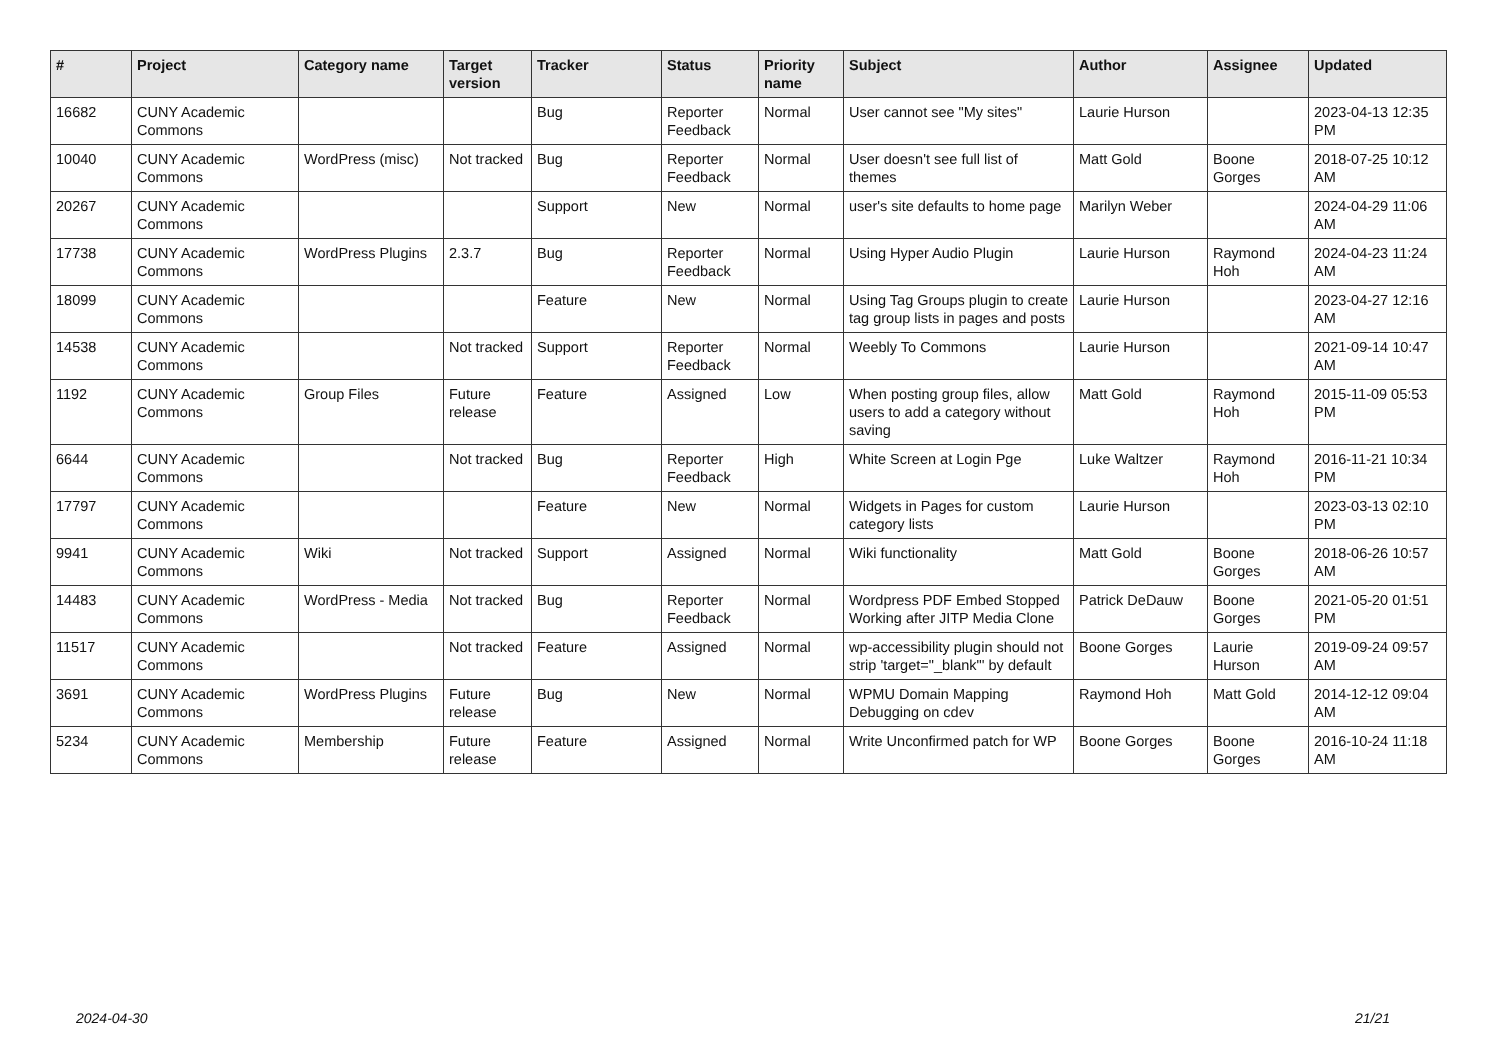| # | Project | Category name | Target version | Tracker | Status | Priority name | Subject | Author | Assignee | Updated |
| --- | --- | --- | --- | --- | --- | --- | --- | --- | --- | --- |
| 16682 | CUNY Academic Commons | | | Bug | Reporter Feedback | Normal | User cannot see "My sites" | Laurie Hurson | | 2023-04-13 12:35 PM |
| 10040 | CUNY Academic Commons | WordPress (misc) | Not tracked | Bug | Reporter Feedback | Normal | User doesn't see full list of themes | Matt Gold | Boone Gorges | 2018-07-25 10:12 AM |
| 20267 | CUNY Academic Commons | | | Support | New | Normal | user's site defaults to home page | Marilyn Weber | | 2024-04-29 11:06 AM |
| 17738 | CUNY Academic Commons | WordPress Plugins | 2.3.7 | Bug | Reporter Feedback | Normal | Using Hyper Audio Plugin | Laurie Hurson | Raymond Hoh | 2024-04-23 11:24 AM |
| 18099 | CUNY Academic Commons | | | Feature | New | Normal | Using Tag Groups plugin to create tag group lists in pages and posts | Laurie Hurson | | 2023-04-27 12:16 AM |
| 14538 | CUNY Academic Commons | | Not tracked | Support | Reporter Feedback | Normal | Weebly To Commons | Laurie Hurson | | 2021-09-14 10:47 AM |
| 1192 | CUNY Academic Commons | Group Files | Future release | Feature | Assigned | Low | When posting group files, allow users to add a category without saving | Matt Gold | Raymond Hoh | 2015-11-09 05:53 PM |
| 6644 | CUNY Academic Commons | | Not tracked | Bug | Reporter Feedback | High | White Screen at Login Pge | Luke Waltzer | Raymond Hoh | 2016-11-21 10:34 PM |
| 17797 | CUNY Academic Commons | | | Feature | New | Normal | Widgets in Pages for custom category lists | Laurie Hurson | | 2023-03-13 02:10 PM |
| 9941 | CUNY Academic Commons | Wiki | Not tracked | Support | Assigned | Normal | Wiki functionality | Matt Gold | Boone Gorges | 2018-06-26 10:57 AM |
| 14483 | CUNY Academic Commons | WordPress - Media | Not tracked | Bug | Reporter Feedback | Normal | Wordpress PDF Embed Stopped Working after JITP Media Clone | Patrick DeDauw | Boone Gorges | 2021-05-20 01:51 PM |
| 11517 | CUNY Academic Commons | | Not tracked | Feature | Assigned | Normal | wp-accessibility plugin should not strip 'target="_blank"' by default | Boone Gorges | Laurie Hurson | 2019-09-24 09:57 AM |
| 3691 | CUNY Academic Commons | WordPress Plugins | Future release | Bug | New | Normal | WPMU Domain Mapping Debugging on cdev | Raymond Hoh | Matt Gold | 2014-12-12 09:04 AM |
| 5234 | CUNY Academic Commons | Membership | Future release | Feature | Assigned | Normal | Write Unconfirmed patch for WP | Boone Gorges | Boone Gorges | 2016-10-24 11:18 AM |
2024-04-30 21/21